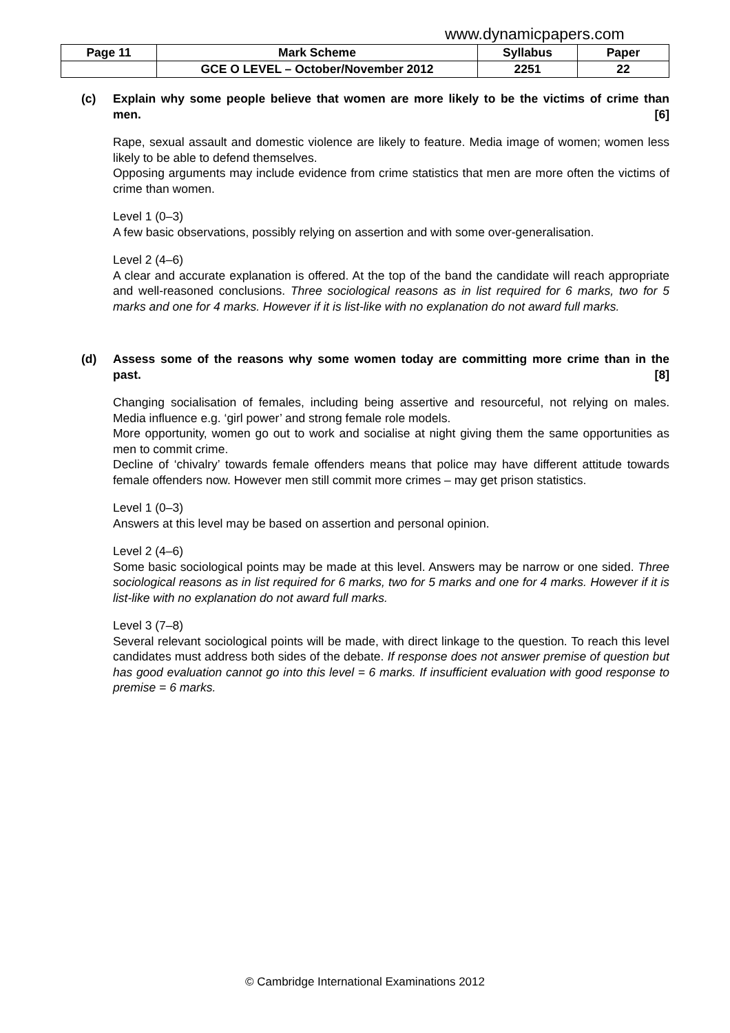www.dynamicpapers.com
| Page 11 | Mark Scheme | Syllabus | Paper |
| | GCE O LEVEL – October/November 2012 | 2251 | 22 |
(c) Explain why some people believe that women are more likely to be the victims of crime than men. [6]
Rape, sexual assault and domestic violence are likely to feature. Media image of women; women less likely to be able to defend themselves.
Opposing arguments may include evidence from crime statistics that men are more often the victims of crime than women.
Level 1 (0–3)
A few basic observations, possibly relying on assertion and with some over-generalisation.
Level 2 (4–6)
A clear and accurate explanation is offered. At the top of the band the candidate will reach appropriate and well-reasoned conclusions. Three sociological reasons as in list required for 6 marks, two for 5 marks and one for 4 marks. However if it is list-like with no explanation do not award full marks.
(d) Assess some of the reasons why some women today are committing more crime than in the past. [8]
Changing socialisation of females, including being assertive and resourceful, not relying on males. Media influence e.g. ‘girl power’ and strong female role models.
More opportunity, women go out to work and socialise at night giving them the same opportunities as men to commit crime.
Decline of ‘chivalry’ towards female offenders means that police may have different attitude towards female offenders now. However men still commit more crimes – may get prison statistics.
Level 1 (0–3)
Answers at this level may be based on assertion and personal opinion.
Level 2 (4–6)
Some basic sociological points may be made at this level. Answers may be narrow or one sided. Three sociological reasons as in list required for 6 marks, two for 5 marks and one for 4 marks. However if it is list-like with no explanation do not award full marks.
Level 3 (7–8)
Several relevant sociological points will be made, with direct linkage to the question. To reach this level candidates must address both sides of the debate. If response does not answer premise of question but has good evaluation cannot go into this level = 6 marks. If insufficient evaluation with good response to premise = 6 marks.
© Cambridge International Examinations 2012